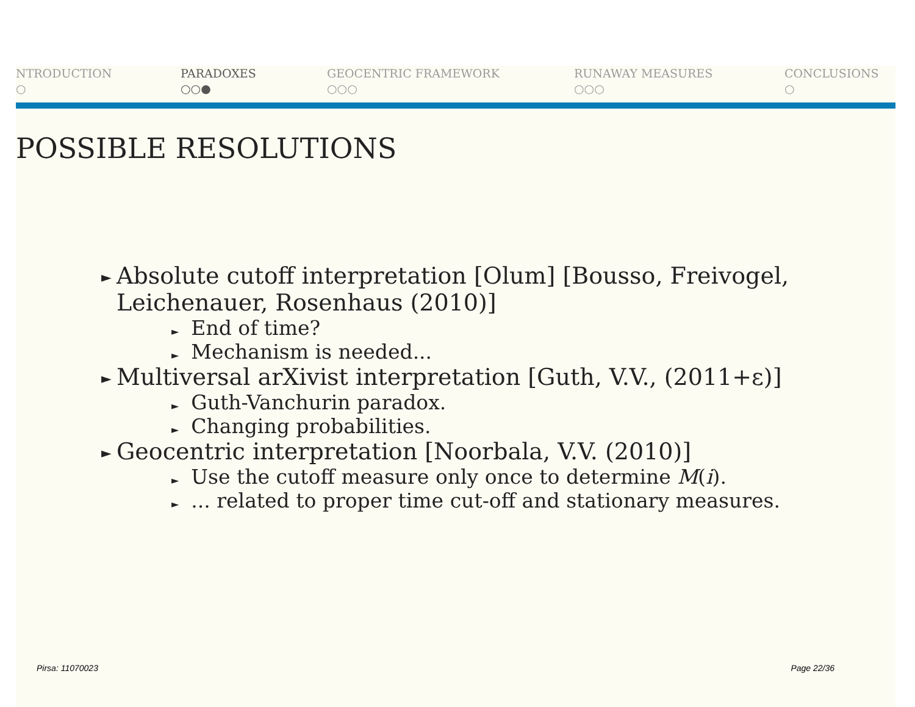NTRODUCTION
○
PARADOXES
○○●
GEOCENTRIC FRAMEWORK
○○○
RUNAWAY MEASURES
○○○
CONCLUSIONS
○
POSSIBLE RESOLUTIONS
► Absolute cutoff interpretation [Olum] [Bousso, Freivogel, Leichenauer, Rosenhaus (2010)]
► End of time?
► Mechanism is needed...
► Multiversal arXivist interpretation [Guth, V.V., (2011+ε)]
► Guth-Vanchurin paradox.
► Changing probabilities.
► Geocentric interpretation [Noorbala, V.V. (2010)]
► Use the cutoff measure only once to determine M(i).
►... related to proper time cut-off and stationary measures.
Pirsa: 11070023 Page 22/36